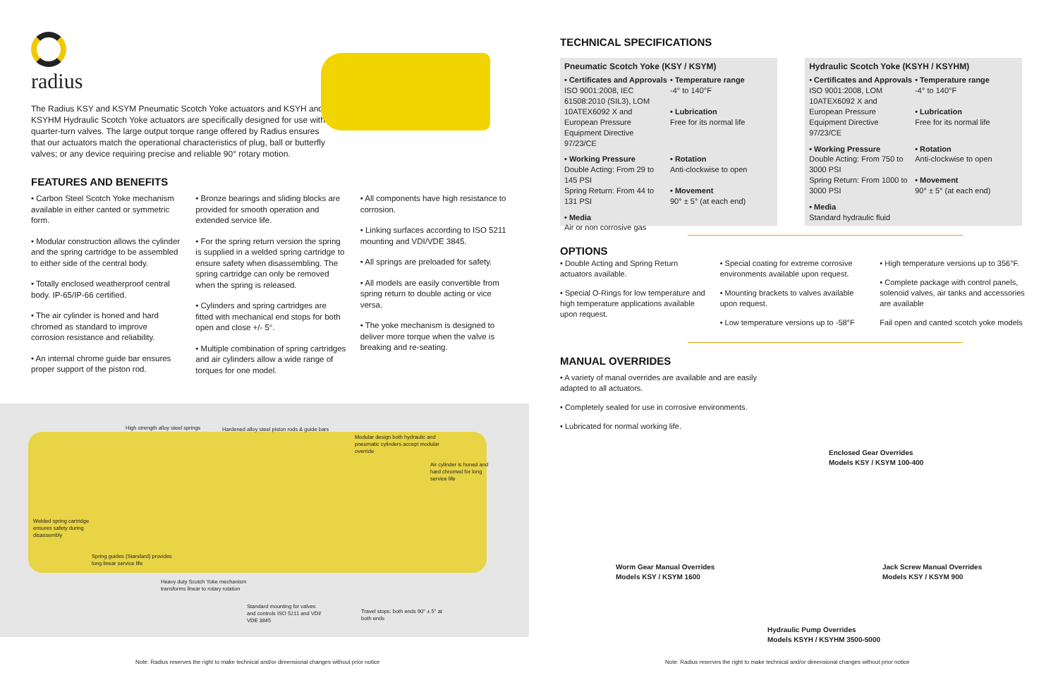radius
The Radius KSY and KSYM Pneumatic Scotch Yoke actuators and KSYH and KSYHM Hydraulic Scotch Yoke actuators are specifically designed for use with quarter-turn valves. The large output torque range offered by Radius ensures that our actuators match the operational characteristics of plug, ball or butterfly valves; or any device requiring precise and reliable 90° rotary motion.
FEATURES AND BENEFITS
• Carbon Steel Scotch Yoke mechanism available in either canted or symmetric form.
• Modular construction allows the cylinder and the spring cartridge to be assembled to either side of the central body.
• Totally enclosed weatherproof central body. IP-65/IP-66 certified.
• The air cylinder is honed and hard chromed as standard to improve corrosion resistance and reliability.
• An internal chrome guide bar ensures proper support of the piston rod.
• Bronze bearings and sliding blocks are provided for smooth operation and extended service life.
• For the spring return version the spring is supplied in a welded spring cartridge to ensure safety when disassembling. The spring cartridge can only be removed when the spring is released.
• Cylinders and spring cartridges are fitted with mechanical end stops for both open and close +/- 5°.
• Multiple combination of spring cartridges and air cylinders allow a wide range of torques for one model.
• All components have high resistance to corrosion.
• Linking surfaces according to ISO 5211 mounting and VDI/VDE 3845.
• All springs are preloaded for safety.
• All models are easily convertible from spring return to double acting or vice versa.
• The yoke mechanism is designed to deliver more torque when the valve is breaking and re-seating.
High strength alloy steel springs
Hardened alloy steel piston rods & guide bars
Modular design both hydraulic and pneumatic cylinders accept modular override
Air cylinder is honed and hard chromed for long service life
Welded spring cartridge ensures safety during disassembly
Spring guides (Standard) provides long linear service life
Heavy duty Scotch Yoke mechanism transforms linear to rotary rotation
Standard mounting for valves and controls ISO 5211 and VDI/ VDE 3845
Travel stops: both ends 90° ± 5° at both ends
Note: Radius reserves the right to make technical and/or dimensional changes without prior notice
TECHNICAL SPECIFICATIONS
Pneumatic Scotch Yoke (KSY / KSYM)
• Certificates and Approvals
ISO 9001:2008, IEC 61508:2010 (SIL3), LOM 10ATEX6092 X and European Pressure Equipment Directive 97/23/CE
• Temperature range
-4° to 140°F
• Lubrication
Free for its normal life
• Working Pressure
Double Acting: From 29 to 145 PSI
Spring Return: From 44 to 131 PSI
• Rotation
Anti-clockwise to open
• Movement
90° ± 5° (at each end)
• Media
Air or non corrosive gas
Hydraulic Scotch Yoke (KSYH / KSYHM)
• Certificates and Approvals
ISO 9001:2008, LOM 10ATEX6092 X and European Pressure Equipment Directive 97/23/CE
• Temperature range
-4° to 140°F
• Lubrication
Free for its normal life
• Working Pressure
Double Acting: From 750 to 3000 PSI
Spring Return: From 1000 to 3000 PSI
• Rotation
Anti-clockwise to open
• Movement
90° ± 5° (at each end)
• Media
Standard hydraulic fluid
OPTIONS
• Double Acting and Spring Return actuators available.
• Special O-Rings for low temperature and high temperature applications available upon request.
• Special coating for extreme corrosive environments available upon request.
• Mounting brackets to valves available upon request.
• Low temperature versions up to -58°F
• High temperature versions up to 356°F.
• Complete package with control panels, solenoid valves, air tanks and accessories are available
Fail open and canted scotch yoke models
MANUAL OVERRIDES
• A variety of manal overrides are available and are easily adapted to all actuators.
• Completely sealed for use in corrosive environments.
• Lubricated for normal working life.
Enclosed Gear Overrides
Models KSY / KSYM 100-400
Worm Gear Manual Overrides
Models KSY / KSYM 1600
Jack Screw Manual Overrides
Models KSY / KSYM 900
Hydraulic Pump Overrides
Models KSYH / KSYHM 3500-5000
Note: Radius reserves the right to make technical and/or dimensional changes without prior notice